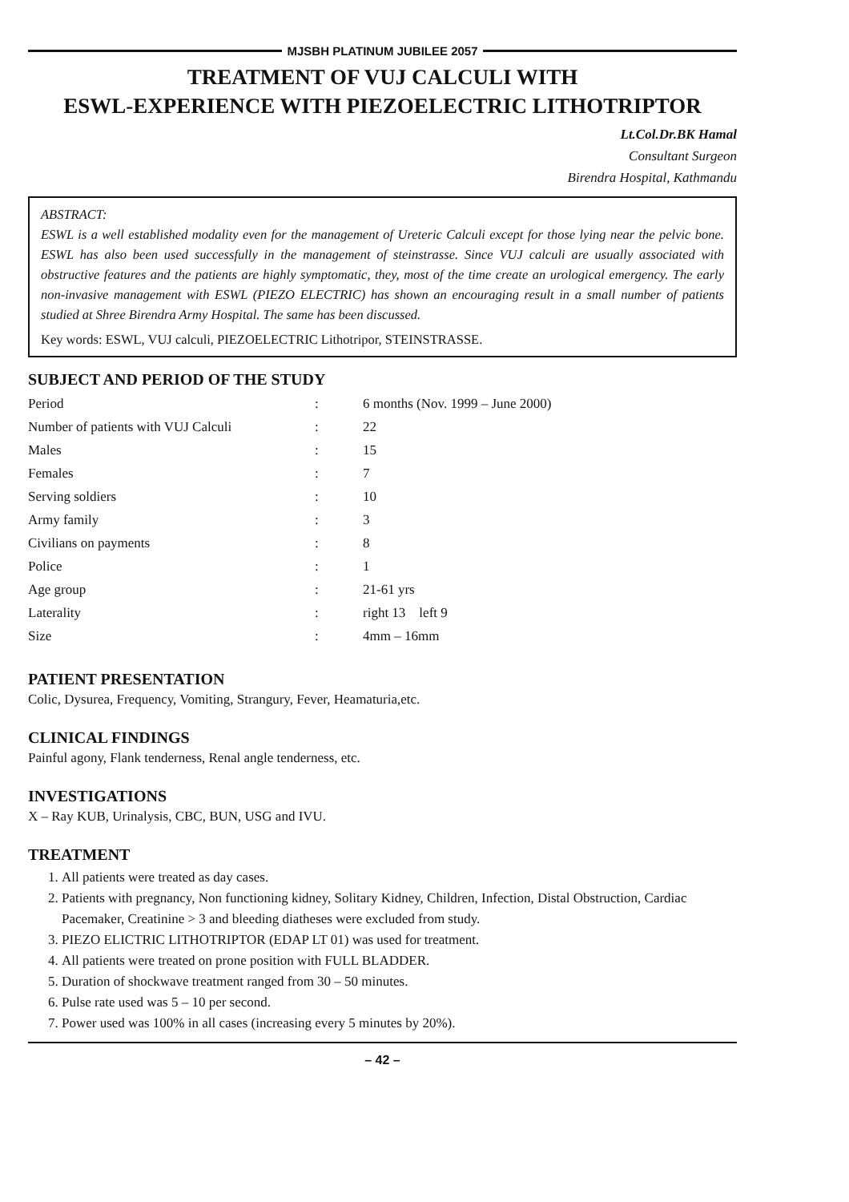MJSBH PLATINUM JUBILEE 2057
TREATMENT OF VUJ CALCULI WITH
ESWL-EXPERIENCE WITH PIEZOELECTRIC LITHOTRIPTOR
Lt.Col.Dr.BK Hamal
Consultant Surgeon
Birendra Hospital, Kathmandu
ABSTRACT:
ESWL is a well established modality even for the management of Ureteric Calculi except for those lying near the pelvic bone. ESWL has also been used successfully in the management of steinstrasse. Since VUJ calculi are usually associated with obstructive features and the patients are highly symptomatic, they, most of the time create an urological emergency. The early non-invasive management with ESWL (PIEZO ELECTRIC) has shown an encouraging result in a small number of patients studied at Shree Birendra Army Hospital. The same has been discussed.
Key words: ESWL, VUJ calculi, PIEZOELECTRIC Lithotripor, STEINSTRASSE.
SUBJECT AND PERIOD OF THE STUDY
| Period | : | 6 months (Nov. 1999 – June 2000) |
| Number of patients with VUJ Calculi | : | 22 |
| Males | : | 15 |
| Females | : | 7 |
| Serving soldiers | : | 10 |
| Army family | : | 3 |
| Civilians on payments | : | 8 |
| Police | : | 1 |
| Age group | : | 21-61 yrs |
| Laterality | : | right 13 left 9 |
| Size | : | 4mm – 16mm |
PATIENT PRESENTATION
Colic, Dysurea, Frequency, Vomiting, Strangury, Fever, Heamaturia,etc.
CLINICAL FINDINGS
Painful agony, Flank tenderness, Renal angle tenderness, etc.
INVESTIGATIONS
X – Ray KUB, Urinalysis, CBC, BUN, USG and IVU.
TREATMENT
1. All patients were treated as day cases.
2. Patients with pregnancy, Non functioning kidney, Solitary Kidney, Children, Infection, Distal Obstruction, Cardiac Pacemaker, Creatinine > 3 and bleeding diatheses were excluded from study.
3. PIEZO ELICTRIC LITHOTRIPTOR (EDAP LT 01) was used for treatment.
4. All patients were treated on prone position with FULL BLADDER.
5. Duration of shockwave treatment ranged from 30 – 50 minutes.
6. Pulse rate used was 5 – 10 per second.
7. Power used was 100% in all cases (increasing every 5 minutes by 20%).
– 42 –